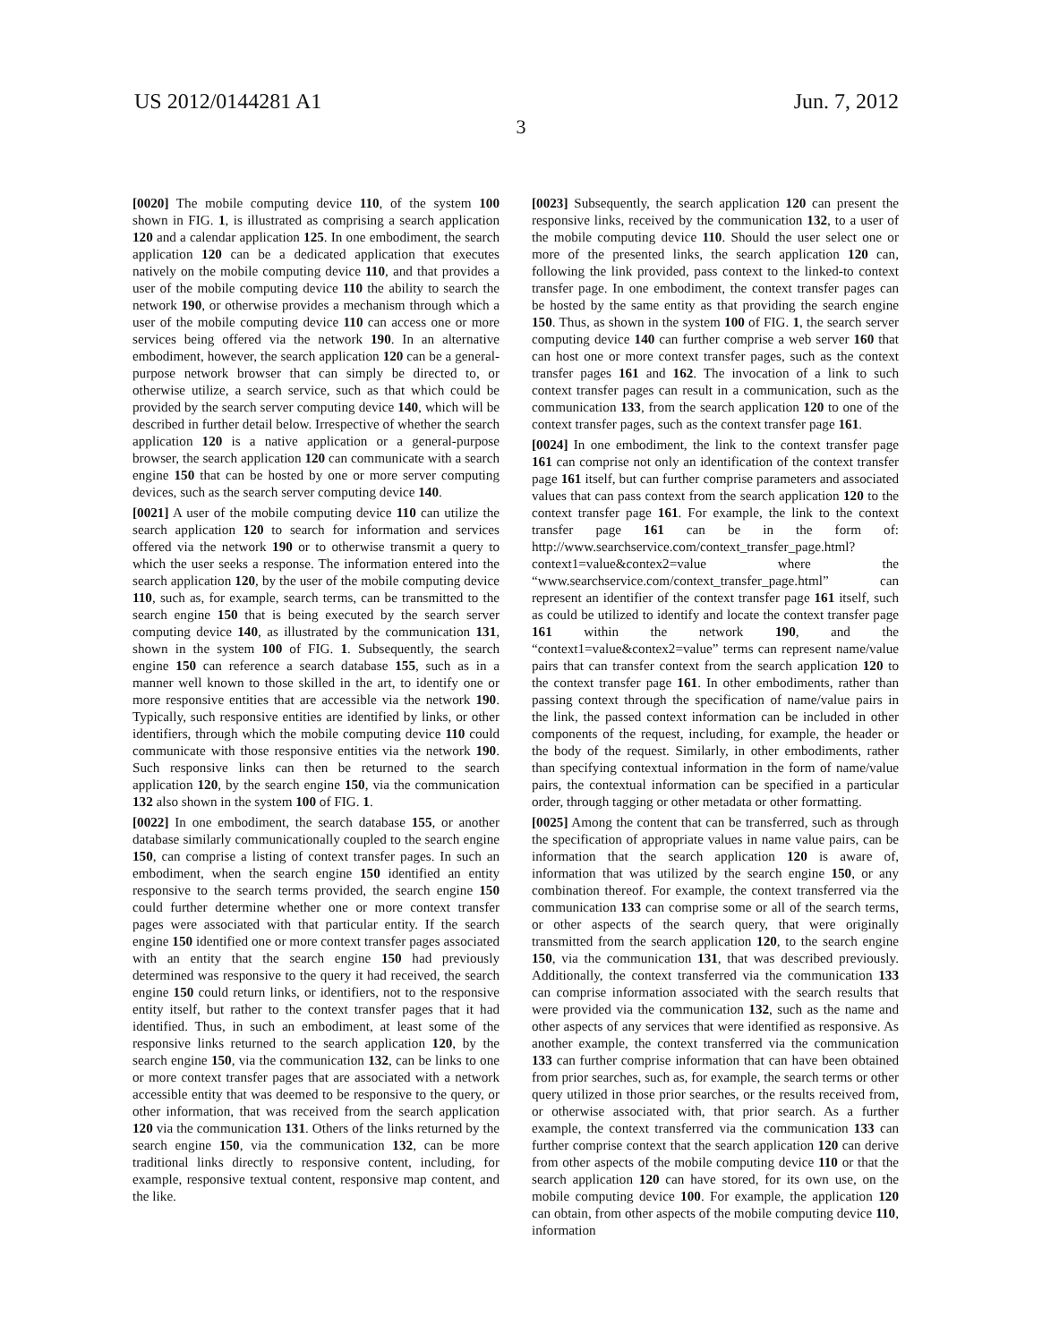US 2012/0144281 A1 Jun. 7, 2012
3
[0020] The mobile computing device 110, of the system 100 shown in FIG. 1, is illustrated as comprising a search application 120 and a calendar application 125. In one embodiment, the search application 120 can be a dedicated application that executes natively on the mobile computing device 110, and that provides a user of the mobile computing device 110 the ability to search the network 190, or otherwise provides a mechanism through which a user of the mobile computing device 110 can access one or more services being offered via the network 190. In an alternative embodiment, however, the search application 120 can be a general-purpose network browser that can simply be directed to, or otherwise utilize, a search service, such as that which could be provided by the search server computing device 140, which will be described in further detail below. Irrespective of whether the search application 120 is a native application or a general-purpose browser, the search application 120 can communicate with a search engine 150 that can be hosted by one or more server computing devices, such as the search server computing device 140.
[0021] A user of the mobile computing device 110 can utilize the search application 120 to search for information and services offered via the network 190 or to otherwise transmit a query to which the user seeks a response. The information entered into the search application 120, by the user of the mobile computing device 110, such as, for example, search terms, can be transmitted to the search engine 150 that is being executed by the search server computing device 140, as illustrated by the communication 131, shown in the system 100 of FIG. 1. Subsequently, the search engine 150 can reference a search database 155, such as in a manner well known to those skilled in the art, to identify one or more responsive entities that are accessible via the network 190. Typically, such responsive entities are identified by links, or other identifiers, through which the mobile computing device 110 could communicate with those responsive entities via the network 190. Such responsive links can then be returned to the search application 120, by the search engine 150, via the communication 132 also shown in the system 100 of FIG. 1.
[0022] In one embodiment, the search database 155, or another database similarly communicationally coupled to the search engine 150, can comprise a listing of context transfer pages. In such an embodiment, when the search engine 150 identified an entity responsive to the search terms provided, the search engine 150 could further determine whether one or more context transfer pages were associated with that particular entity. If the search engine 150 identified one or more context transfer pages associated with an entity that the search engine 150 had previously determined was responsive to the query it had received, the search engine 150 could return links, or identifiers, not to the responsive entity itself, but rather to the context transfer pages that it had identified. Thus, in such an embodiment, at least some of the responsive links returned to the search application 120, by the search engine 150, via the communication 132, can be links to one or more context transfer pages that are associated with a network accessible entity that was deemed to be responsive to the query, or other information, that was received from the search application 120 via the communication 131. Others of the links returned by the search engine 150, via the communication 132, can be more traditional links directly to responsive content, including, for example, responsive textual content, responsive map content, and the like.
[0023] Subsequently, the search application 120 can present the responsive links, received by the communication 132, to a user of the mobile computing device 110. Should the user select one or more of the presented links, the search application 120 can, following the link provided, pass context to the linked-to context transfer page. In one embodiment, the context transfer pages can be hosted by the same entity as that providing the search engine 150. Thus, as shown in the system 100 of FIG. 1, the search server computing device 140 can further comprise a web server 160 that can host one or more context transfer pages, such as the context transfer pages 161 and 162. The invocation of a link to such context transfer pages can result in a communication, such as the communication 133, from the search application 120 to one of the context transfer pages, such as the context transfer page 161.
[0024] In one embodiment, the link to the context transfer page 161 can comprise not only an identification of the context transfer page 161 itself, but can further comprise parameters and associated values that can pass context from the search application 120 to the context transfer page 161. For example, the link to the context transfer page 161 can be in the form of: http://www.searchservice.com/context_transfer_page.html?context1=value&contex2=value where the “www.searchservice.com/context_transfer_page.html” can represent an identifier of the context transfer page 161 itself, such as could be utilized to identify and locate the context transfer page 161 within the network 190, and the “context1=value&contex2=value” terms can represent name/value pairs that can transfer context from the search application 120 to the context transfer page 161. In other embodiments, rather than passing context through the specification of name/value pairs in the link, the passed context information can be included in other components of the request, including, for example, the header or the body of the request. Similarly, in other embodiments, rather than specifying contextual information in the form of name/value pairs, the contextual information can be specified in a particular order, through tagging or other metadata or other formatting.
[0025] Among the content that can be transferred, such as through the specification of appropriate values in name value pairs, can be information that the search application 120 is aware of, information that was utilized by the search engine 150, or any combination thereof. For example, the context transferred via the communication 133 can comprise some or all of the search terms, or other aspects of the search query, that were originally transmitted from the search application 120, to the search engine 150, via the communication 131, that was described previously. Additionally, the context transferred via the communication 133 can comprise information associated with the search results that were provided via the communication 132, such as the name and other aspects of any services that were identified as responsive. As another example, the context transferred via the communication 133 can further comprise information that can have been obtained from prior searches, such as, for example, the search terms or other query utilized in those prior searches, or the results received from, or otherwise associated with, that prior search. As a further example, the context transferred via the communication 133 can further comprise context that the search application 120 can derive from other aspects of the mobile computing device 110 or that the search application 120 can have stored, for its own use, on the mobile computing device 100. For example, the application 120 can obtain, from other aspects of the mobile computing device 110, information